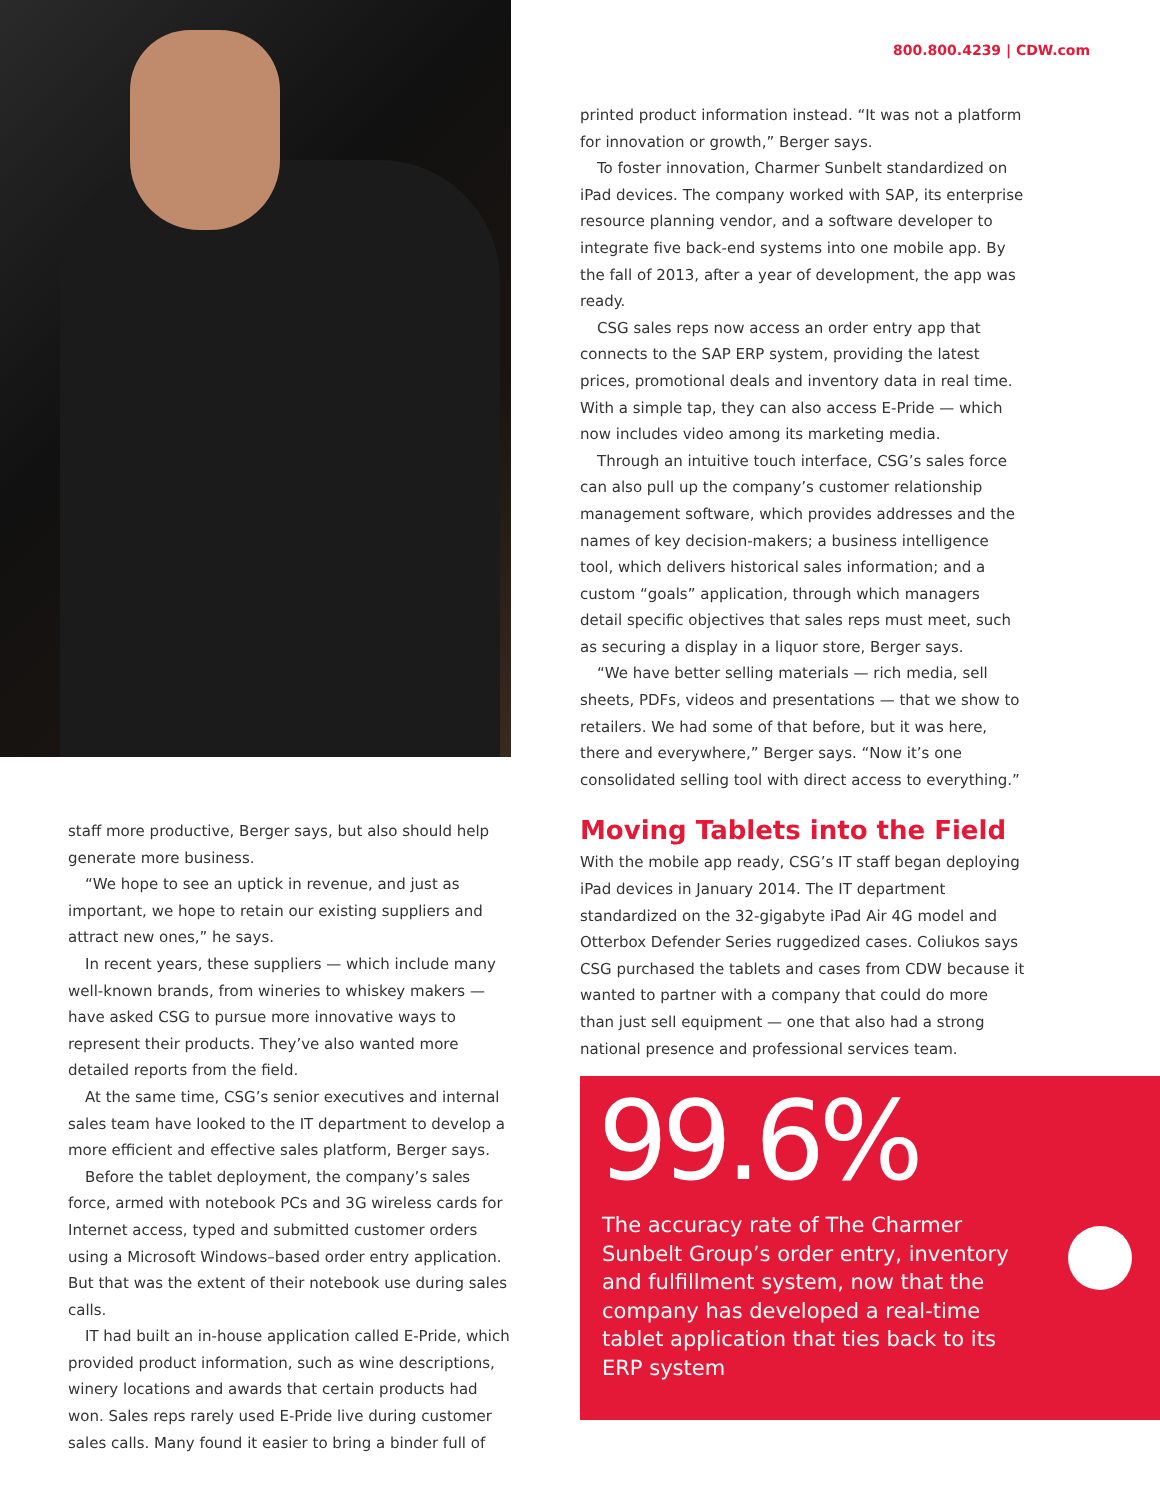800.800.4239 | CDW.com
staff more productive, Berger says, but also should help generate more business.
“We hope to see an uptick in revenue, and just as important, we hope to retain our existing suppliers and attract new ones,” he says.
In recent years, these suppliers — which include many well-known brands, from wineries to whiskey makers — have asked CSG to pursue more innovative ways to represent their products. They’ve also wanted more detailed reports from the field.
At the same time, CSG’s senior executives and internal sales team have looked to the IT department to develop a more efficient and effective sales platform, Berger says.
Before the tablet deployment, the company’s sales force, armed with notebook PCs and 3G wireless cards for Internet access, typed and submitted customer orders using a Microsoft Windows–based order entry application. But that was the extent of their notebook use during sales calls.
IT had built an in-house application called E-Pride, which provided product information, such as wine descriptions, winery locations and awards that certain products had won. Sales reps rarely used E-Pride live during customer sales calls. Many found it easier to bring a binder full of
printed product information instead. “It was not a platform for innovation or growth,” Berger says.
To foster innovation, Charmer Sunbelt standardized on iPad devices. The company worked with SAP, its enterprise resource planning vendor, and a software developer to integrate five back-end systems into one mobile app. By the fall of 2013, after a year of development, the app was ready.
CSG sales reps now access an order entry app that connects to the SAP ERP system, providing the latest prices, promotional deals and inventory data in real time. With a simple tap, they can also access E-Pride — which now includes video among its marketing media.
Through an intuitive touch interface, CSG’s sales force can also pull up the company’s customer relationship management software, which provides addresses and the names of key decision-makers; a business intelligence tool, which delivers historical sales information; and a custom “goals” application, through which managers detail specific objectives that sales reps must meet, such as securing a display in a liquor store, Berger says.
“We have better selling materials — rich media, sell sheets, PDFs, videos and presentations — that we show to retailers. We had some of that before, but it was here, there and everywhere,” Berger says. “Now it’s one consolidated selling tool with direct access to everything.”
Moving Tablets into the Field
With the mobile app ready, CSG’s IT staff began deploying iPad devices in January 2014. The IT department standardized on the 32-gigabyte iPad Air 4G model and Otterbox Defender Series ruggedized cases. Coliukos says CSG purchased the tablets and cases from CDW because it wanted to partner with a company that could do more than just sell equipment — one that also had a strong national presence and professional services team.
99.6%
The accuracy rate of The Charmer Sunbelt Group’s order entry, inventory and fulfillment system, now that the company has developed a real-time tablet application that ties back to its ERP system